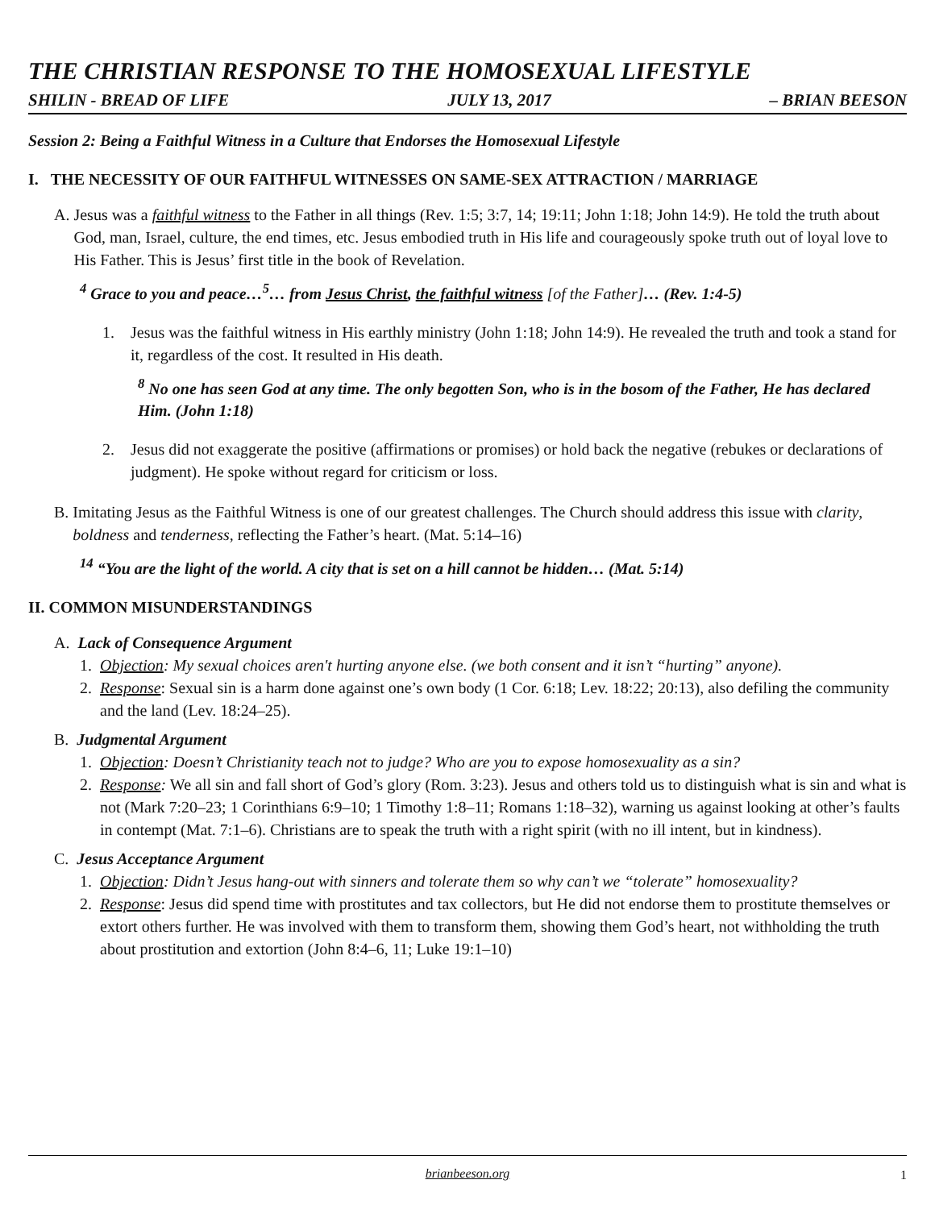THE CHRISTIAN RESPONSE TO THE HOMOSEXUAL LIFESTYLE
SHILIN - BREAD OF LIFE JULY 13, 2017 – BRIAN BEESON
Session 2: Being a Faithful Witness in a Culture that Endorses the Homosexual Lifestyle
I. THE NECESSITY OF OUR FAITHFUL WITNESSES ON SAME-SEX ATTRACTION / MARRIAGE
A. Jesus was a faithful witness to the Father in all things (Rev. 1:5; 3:7, 14; 19:11; John 1:18; John 14:9). He told the truth about God, man, Israel, culture, the end times, etc. Jesus embodied truth in His life and courageously spoke truth out of loyal love to His Father. This is Jesus’ first title in the book of Revelation.
<sup>4</sup> Grace to you and peace…<sup>5</sup>… from Jesus Christ, the faithful witness [of the Father]… (Rev. 1:4-5)
1. Jesus was the faithful witness in His earthly ministry (John 1:18; John 14:9). He revealed the truth and took a stand for it, regardless of the cost. It resulted in His death.
<sup>8</sup> No one has seen God at any time. The only begotten Son, who is in the bosom of the Father, He has declared Him. (John 1:18)
2. Jesus did not exaggerate the positive (affirmations or promises) or hold back the negative (rebukes or declarations of judgment). He spoke without regard for criticism or loss.
B. Imitating Jesus as the Faithful Witness is one of our greatest challenges. The Church should address this issue with clarity, boldness and tenderness, reflecting the Father’s heart. (Mat. 5:14–16)
<sup>14</sup> “You are the light of the world. A city that is set on a hill cannot be hidden… (Mat. 5:14)
II. COMMON MISUNDERSTANDINGS
A. Lack of Consequence Argument
1. Objection: My sexual choices aren't hurting anyone else. (we both consent and it isn’t “hurting” anyone).
2. Response: Sexual sin is a harm done against one’s own body (1 Cor. 6:18; Lev. 18:22; 20:13), also defiling the community and the land (Lev. 18:24–25).
B. Judgmental Argument
1. Objection: Doesn’t Christianity teach not to judge? Who are you to expose homosexuality as a sin?
2. Response: We all sin and fall short of God’s glory (Rom. 3:23). Jesus and others told us to distinguish what is sin and what is not (Mark 7:20–23; 1 Corinthians 6:9–10; 1 Timothy 1:8–11; Romans 1:18–32), warning us against looking at other’s faults in contempt (Mat. 7:1–6). Christians are to speak the truth with a right spirit (with no ill intent, but in kindness).
C. Jesus Acceptance Argument
1. Objection: Didn’t Jesus hang-out with sinners and tolerate them so why can’t we “tolerate” homosexuality?
2. Response: Jesus did spend time with prostitutes and tax collectors, but He did not endorse them to prostitute themselves or extort others further. He was involved with them to transform them, showing them God’s heart, not withholding the truth about prostitution and extortion (John 8:4–6, 11; Luke 19:1–10)
brianbeeson.org 1